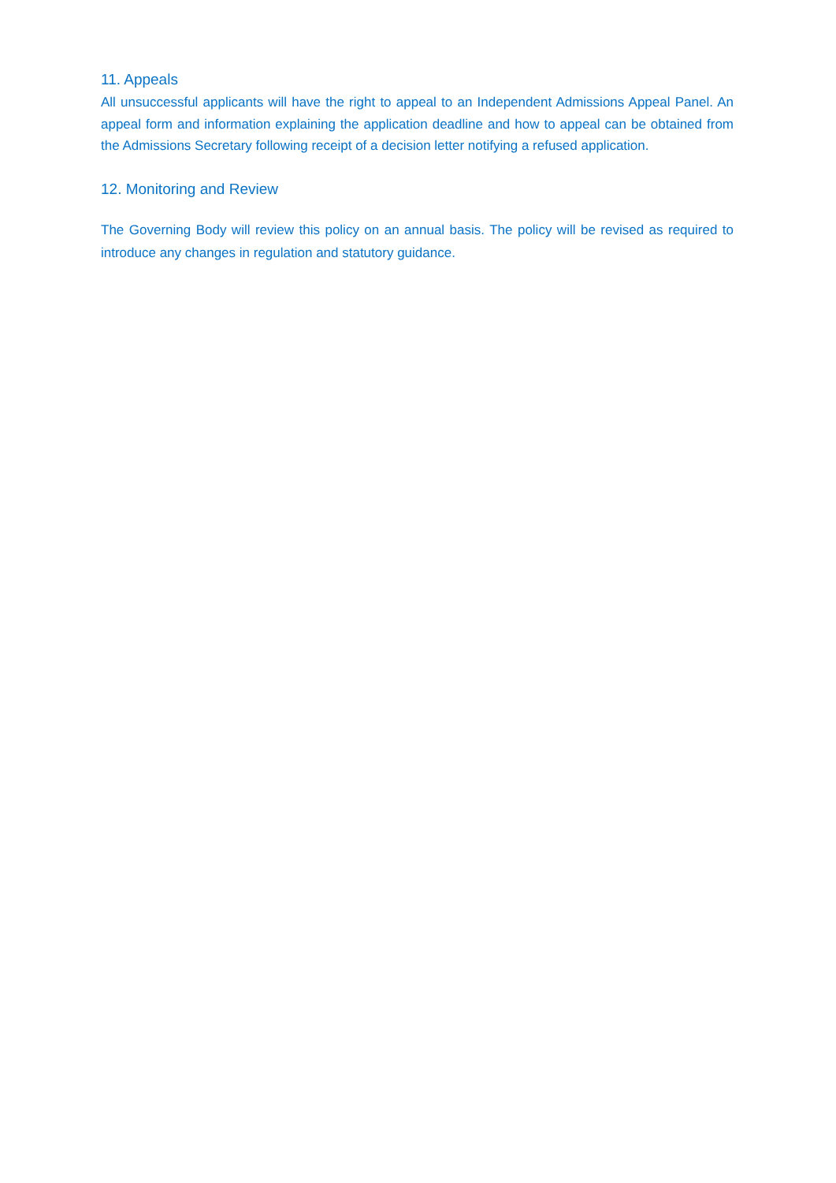11. Appeals
All unsuccessful applicants will have the right to appeal to an Independent Admissions Appeal Panel. An appeal form and information explaining the application deadline and how to appeal can be obtained from the Admissions Secretary following receipt of a decision letter notifying a refused application.
12. Monitoring and Review
The Governing Body will review this policy on an annual basis. The policy will be revised as required to introduce any changes in regulation and statutory guidance.